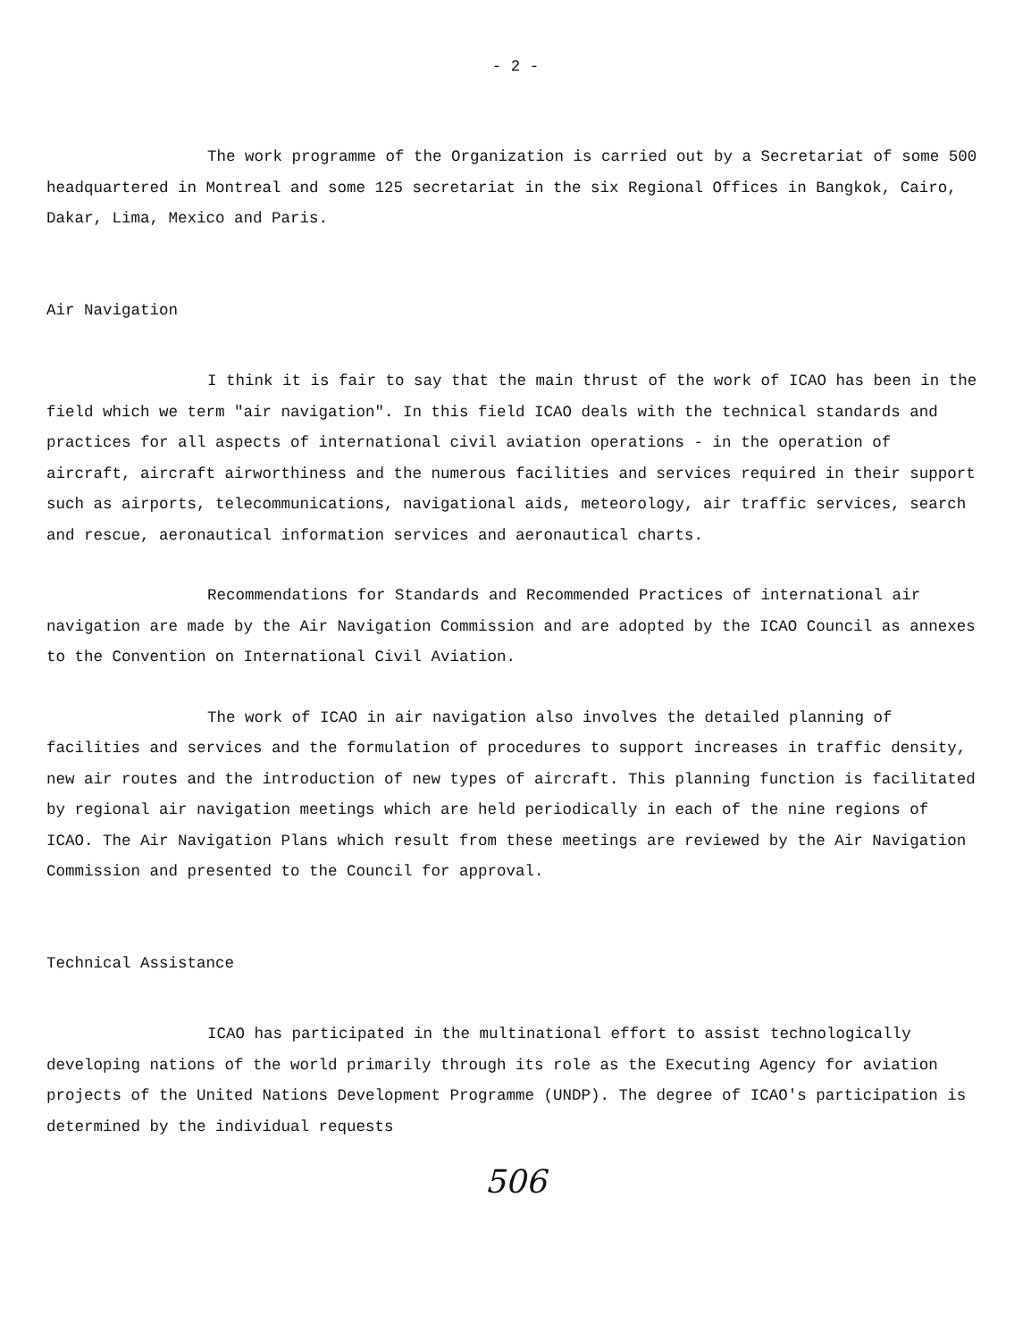- 2 -
The work programme of the Organization is carried out by a Secretariat of some 500 headquartered in Montreal and some 125 secretariat in the six Regional Offices in Bangkok, Cairo, Dakar, Lima, Mexico and Paris.
Air Navigation
I think it is fair to say that the main thrust of the work of ICAO has been in the field which we term "air navigation". In this field ICAO deals with the technical standards and practices for all aspects of international civil aviation operations - in the operation of aircraft, aircraft airworthiness and the numerous facilities and services required in their support such as airports, telecommunications, navigational aids, meteorology, air traffic services, search and rescue, aeronautical information services and aeronautical charts.
Recommendations for Standards and Recommended Practices of international air navigation are made by the Air Navigation Commission and are adopted by the ICAO Council as annexes to the Convention on International Civil Aviation.
The work of ICAO in air navigation also involves the detailed planning of facilities and services and the formulation of procedures to support increases in traffic density, new air routes and the introduction of new types of aircraft. This planning function is facilitated by regional air navigation meetings which are held periodically in each of the nine regions of ICAO. The Air Navigation Plans which result from these meetings are reviewed by the Air Navigation Commission and presented to the Council for approval.
Technical Assistance
ICAO has participated in the multinational effort to assist technologically developing nations of the world primarily through its role as the Executing Agency for aviation projects of the United Nations Development Programme (UNDP). The degree of ICAO's participation is determined by the individual requests
506